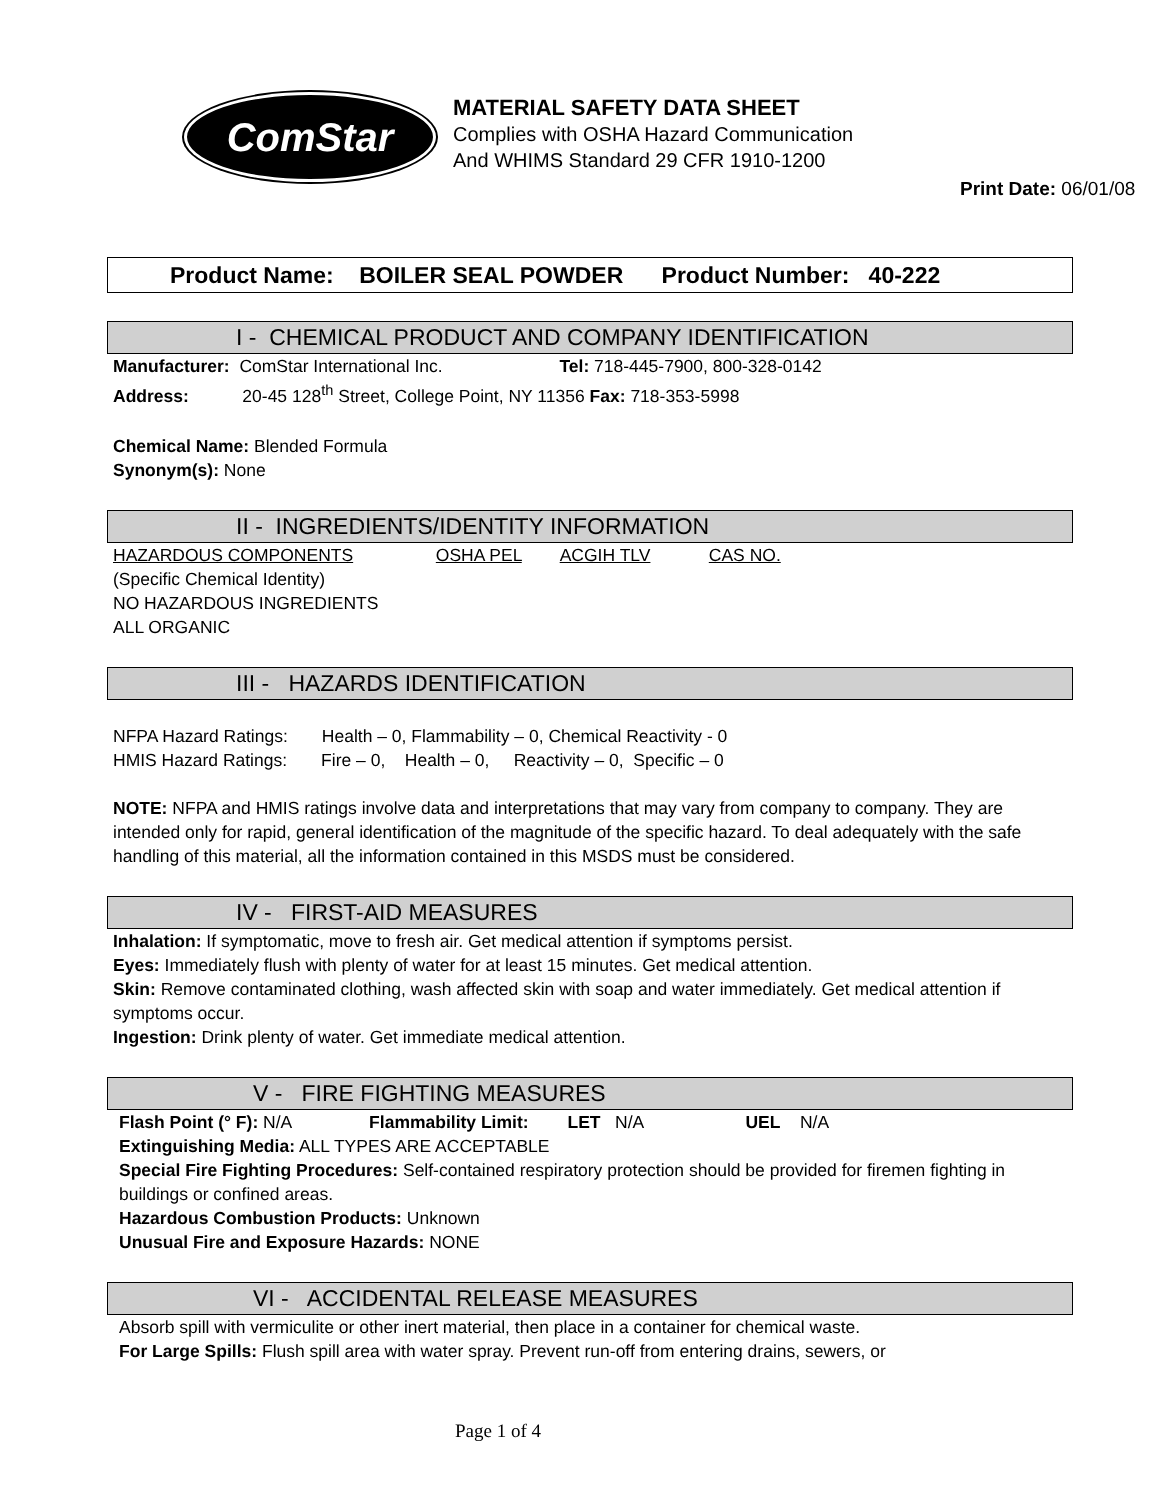ComStar
MATERIAL SAFETY DATA SHEET
Complies with OSHA Hazard Communication
And WHIMS Standard 29 CFR 1910-1200
Print Date: 06/01/08
Product Name: BOILER SEAL POWDER Product Number: 40-222
I - CHEMICAL PRODUCT AND COMPANY IDENTIFICATION
Manufacturer: ComStar International Inc. Tel: 718-445-7900, 800-328-0142
Address: 20-45 128<sup>th</sup> Street, College Point, NY 11356 Fax: 718-353-5998
Chemical Name: Blended Formula
Synonym(s): None
II - INGREDIENTS/IDENTITY INFORMATION
HAZARDOUS COMPONENTS OSHA PEL ACGIH TLV CAS NO.
(Specific Chemical Identity)
NO HAZARDOUS INGREDIENTS
ALL ORGANIC
III - HAZARDS IDENTIFICATION
NFPA Hazard Ratings: Health – 0, Flammability – 0, Chemical Reactivity - 0
HMIS Hazard Ratings: Fire – 0, Health – 0, Reactivity – 0, Specific – 0
NOTE: NFPA and HMIS ratings involve data and interpretations that may vary from company to company. They are intended only for rapid, general identification of the magnitude of the specific hazard. To deal adequately with the safe handling of this material, all the information contained in this MSDS must be considered.
IV - FIRST-AID MEASURES
Inhalation: If symptomatic, move to fresh air. Get medical attention if symptoms persist.
Eyes: Immediately flush with plenty of water for at least 15 minutes. Get medical attention.
Skin: Remove contaminated clothing, wash affected skin with soap and water immediately. Get medical attention if symptoms occur.
Ingestion: Drink plenty of water. Get immediate medical attention.
V - FIRE FIGHTING MEASURES
Flash Point (° F): N/A Flammability Limit: LET N/A UEL N/A
Extinguishing Media: ALL TYPES ARE ACCEPTABLE
Special Fire Fighting Procedures: Self-contained respiratory protection should be provided for firemen fighting in buildings or confined areas.
Hazardous Combustion Products: Unknown
Unusual Fire and Exposure Hazards: NONE
VI - ACCIDENTAL RELEASE MEASURES
Absorb spill with vermiculite or other inert material, then place in a container for chemical waste.
For Large Spills: Flush spill area with water spray. Prevent run-off from entering drains, sewers, or
Page 1 of 4